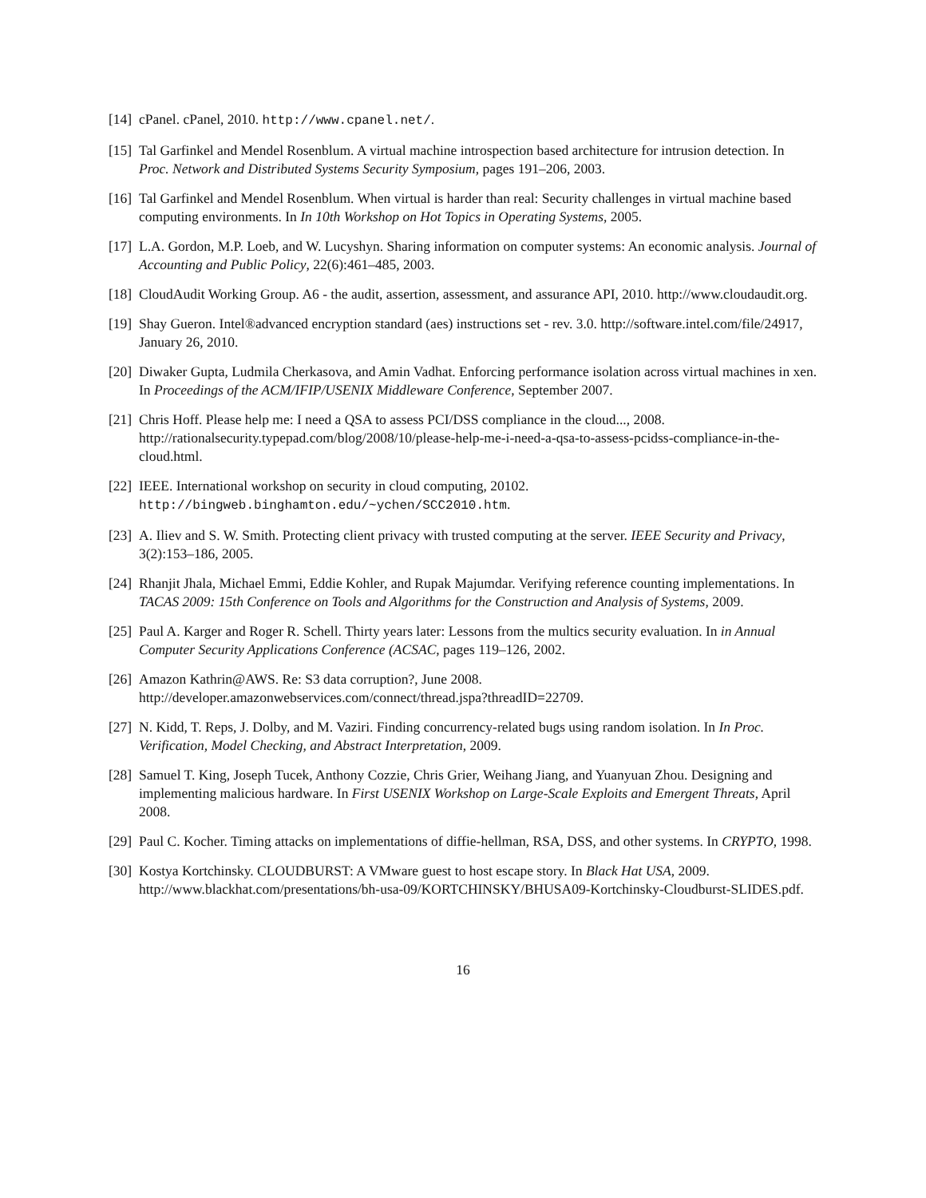[14]
cPanel. cPanel, 2010. http://www.cpanel.net/.
[15]
Tal Garfinkel and Mendel Rosenblum. A virtual machine introspection based architecture for intrusion detection. In Proc. Network and Distributed Systems Security Symposium, pages 191–206, 2003.
[16]
Tal Garfinkel and Mendel Rosenblum. When virtual is harder than real: Security challenges in virtual machine based computing environments. In In 10th Workshop on Hot Topics in Operating Systems, 2005.
[17]
L.A. Gordon, M.P. Loeb, and W. Lucyshyn. Sharing information on computer systems: An economic analysis. Journal of Accounting and Public Policy, 22(6):461–485, 2003.
[18]
CloudAudit Working Group. A6 - the audit, assertion, assessment, and assurance API, 2010. http://www.cloudaudit.org.
[19]
Shay Gueron. Intel®advanced encryption standard (aes) instructions set - rev. 3.0. http://software.intel.com/file/24917, January 26, 2010.
[20]
Diwaker Gupta, Ludmila Cherkasova, and Amin Vadhat. Enforcing performance isolation across virtual machines in xen. In Proceedings of the ACM/IFIP/USENIX Middleware Conference, September 2007.
[21]
Chris Hoff. Please help me: I need a QSA to assess PCI/DSS compliance in the cloud..., 2008. http://rationalsecurity.typepad.com/blog/2008/10/please-help-me-i-need-a-qsa-to-assess-pcidss-compliance-in-the-cloud.html.
[22]
IEEE. International workshop on security in cloud computing, 20102. http://bingweb.binghamton.edu/~ychen/SCC2010.htm.
[23]
A. Iliev and S. W. Smith. Protecting client privacy with trusted computing at the server. IEEE Security and Privacy, 3(2):153–186, 2005.
[24]
Rhanjit Jhala, Michael Emmi, Eddie Kohler, and Rupak Majumdar. Verifying reference counting implementations. In TACAS 2009: 15th Conference on Tools and Algorithms for the Construction and Analysis of Systems, 2009.
[25]
Paul A. Karger and Roger R. Schell. Thirty years later: Lessons from the multics security evaluation. In in Annual Computer Security Applications Conference (ACSAC, pages 119–126, 2002.
[26]
Amazon Kathrin@AWS. Re: S3 data corruption?, June 2008. http://developer.amazonwebservices.com/connect/thread.jspa?threadID=22709.
[27]
N. Kidd, T. Reps, J. Dolby, and M. Vaziri. Finding concurrency-related bugs using random isolation. In In Proc. Verification, Model Checking, and Abstract Interpretation, 2009.
[28]
Samuel T. King, Joseph Tucek, Anthony Cozzie, Chris Grier, Weihang Jiang, and Yuanyuan Zhou. Designing and implementing malicious hardware. In First USENIX Workshop on Large-Scale Exploits and Emergent Threats, April 2008.
[29]
Paul C. Kocher. Timing attacks on implementations of diffie-hellman, RSA, DSS, and other systems. In CRYPTO, 1998.
[30]
Kostya Kortchinsky. CLOUDBURST: A VMware guest to host escape story. In Black Hat USA, 2009. http://www.blackhat.com/presentations/bh-usa-09/KORTCHINSKY/BHUSA09-Kortchinsky-Cloudburst-SLIDES.pdf.
16